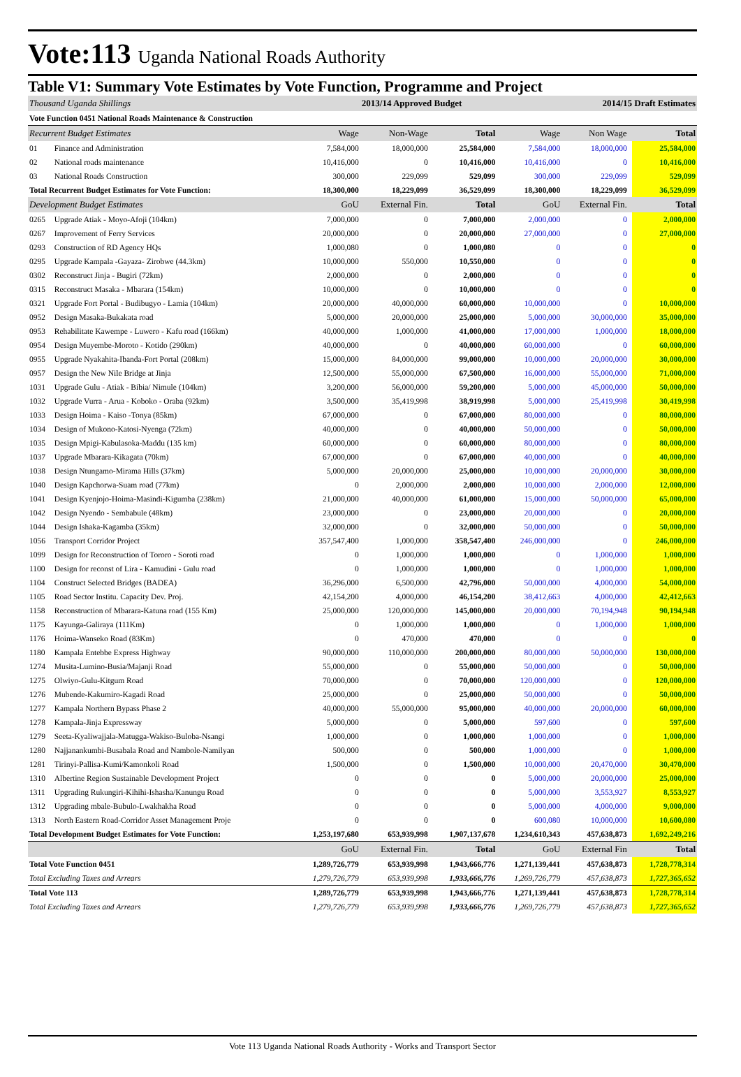Vote:113 Uganda National Roads Authority
Table V1: Summary Vote Estimates by Vote Function, Programme and Project
| Thousand Uganda Shillings | | | 2013/14 Approved Budget | | 2014/15 Draft Estimates | | | |
| Vote Function 0451 National Roads Maintenance & Construction | | | | | | | | |
| Recurrent Budget Estimates | | Wage | Non-Wage | Total | Wage | Non Wage | | Total |
| 01 | Finance and Administration | 7,584,000 | 18,000,000 | 25,584,000 | 7,584,000 | 18,000,000 | | 25,584,000 |
| 02 | National roads maintenance | 10,416,000 | 0 | 10,416,000 | 10,416,000 | 0 | | 10,416,000 |
| 03 | National Roads Construction | 300,000 | 229,099 | 529,099 | 300,000 | 229,099 | | 529,099 |
| Total Recurrent Budget Estimates for Vote Function: | | 18,300,000 | 18,229,099 | 36,529,099 | 18,300,000 | 18,229,099 | | 36,529,099 |
| Development Budget Estimates | | GoU | External Fin. | Total | GoU | External Fin. | | Total |
| 0265 | Upgrade Atiak - Moyo-Afoji (104km) | 7,000,000 | 0 | 7,000,000 | 2,000,000 | 0 | | 2,000,000 |
| 0267 | Improvement of Ferry Services | 20,000,000 | 0 | 20,000,000 | 27,000,000 | 0 | | 27,000,000 |
| 0293 | Construction of RD Agency HQs | 1,000,080 | 0 | 1,000,080 | 0 | 0 | | 0 |
| 0295 | Upgrade Kampala -Gayaza- Zirobwe (44.3km) | 10,000,000 | 550,000 | 10,550,000 | 0 | 0 | | 0 |
| 0302 | Reconstruct Jinja - Bugiri (72km) | 2,000,000 | 0 | 2,000,000 | 0 | 0 | | 0 |
| 0315 | Reconstruct Masaka - Mbarara (154km) | 10,000,000 | 0 | 10,000,000 | 0 | 0 | | 0 |
| 0321 | Upgrade Fort Portal - Budibugyo - Lamia (104km) | 20,000,000 | 40,000,000 | 60,000,000 | 10,000,000 | 0 | | 10,000,000 |
| 0952 | Design Masaka-Bukakata road | 5,000,000 | 20,000,000 | 25,000,000 | 5,000,000 | 30,000,000 | | 35,000,000 |
| 0953 | Rehabilitate Kawempe - Luwero - Kafu road (166km) | 40,000,000 | 1,000,000 | 41,000,000 | 17,000,000 | 1,000,000 | | 18,000,000 |
| 0954 | Design Muyembe-Moroto - Kotido (290km) | 40,000,000 | 0 | 40,000,000 | 60,000,000 | 0 | | 60,000,000 |
| 0955 | Upgrade Nyakahita-Ibanda-Fort Portal (208km) | 15,000,000 | 84,000,000 | 99,000,000 | 10,000,000 | 20,000,000 | | 30,000,000 |
| 0957 | Design the New Nile Bridge at Jinja | 12,500,000 | 55,000,000 | 67,500,000 | 16,000,000 | 55,000,000 | | 71,000,000 |
| 1031 | Upgrade Gulu - Atiak - Bibia/ Nimule (104km) | 3,200,000 | 56,000,000 | 59,200,000 | 5,000,000 | 45,000,000 | | 50,000,000 |
| 1032 | Upgrade Vurra - Arua - Koboko - Oraba (92km) | 3,500,000 | 35,419,998 | 38,919,998 | 5,000,000 | 25,419,998 | | 30,419,998 |
| 1033 | Design Hoima - Kaiso -Tonya (85km) | 67,000,000 | 0 | 67,000,000 | 80,000,000 | 0 | | 80,000,000 |
| 1034 | Design of Mukono-Katosi-Nyenga (72km) | 40,000,000 | 0 | 40,000,000 | 50,000,000 | 0 | | 50,000,000 |
| 1035 | Design Mpigi-Kabulasoka-Maddu (135 km) | 60,000,000 | 0 | 60,000,000 | 80,000,000 | 0 | | 80,000,000 |
| 1037 | Upgrade Mbarara-Kikagata (70km) | 67,000,000 | 0 | 67,000,000 | 40,000,000 | 0 | | 40,000,000 |
| 1038 | Design Ntungamo-Mirama Hills (37km) | 5,000,000 | 20,000,000 | 25,000,000 | 10,000,000 | 20,000,000 | | 30,000,000 |
| 1040 | Design Kapchorwa-Suam road (77km) | 0 | 2,000,000 | 2,000,000 | 10,000,000 | 2,000,000 | | 12,000,000 |
| 1041 | Design Kyenjojo-Hoima-Masindi-Kigumba (238km) | 21,000,000 | 40,000,000 | 61,000,000 | 15,000,000 | 50,000,000 | | 65,000,000 |
| 1042 | Design Nyendo - Sembabule (48km) | 23,000,000 | 0 | 23,000,000 | 20,000,000 | 0 | | 20,000,000 |
| 1044 | Design Ishaka-Kagamba (35km) | 32,000,000 | 0 | 32,000,000 | 50,000,000 | 0 | | 50,000,000 |
| 1056 | Transport Corridor Project | 357,547,400 | 1,000,000 | 358,547,400 | 246,000,000 | 0 | | 246,000,000 |
| 1099 | Design for Reconstruction of Tororo - Soroti road | 0 | 1,000,000 | 1,000,000 | 0 | 1,000,000 | | 1,000,000 |
| 1100 | Design for reconst of Lira - Kamudini - Gulu road | 0 | 1,000,000 | 1,000,000 | 0 | 1,000,000 | | 1,000,000 |
| 1104 | Construct Selected Bridges (BADEA) | 36,296,000 | 6,500,000 | 42,796,000 | 50,000,000 | 4,000,000 | | 54,000,000 |
| 1105 | Road Sector Institu. Capacity Dev. Proj. | 42,154,200 | 4,000,000 | 46,154,200 | 38,412,663 | 4,000,000 | | 42,412,663 |
| 1158 | Reconstruction of Mbarara-Katuna road (155 Km) | 25,000,000 | 120,000,000 | 145,000,000 | 20,000,000 | 70,194,948 | | 90,194,948 |
| 1175 | Kayunga-Galiraya (111Km) | 0 | 1,000,000 | 1,000,000 | 0 | 1,000,000 | | 1,000,000 |
| 1176 | Hoima-Wanseko Road (83Km) | 0 | 470,000 | 470,000 | 0 | 0 | | 0 |
| 1180 | Kampala Entebbe Express Highway | 90,000,000 | 110,000,000 | 200,000,000 | 80,000,000 | 50,000,000 | | 130,000,000 |
| 1274 | Musita-Lumino-Busia/Majanji Road | 55,000,000 | 0 | 55,000,000 | 50,000,000 | 0 | | 50,000,000 |
| 1275 | Olwiyo-Gulu-Kitgum Road | 70,000,000 | 0 | 70,000,000 | 120,000,000 | 0 | | 120,000,000 |
| 1276 | Mubende-Kakumiro-Kagadi Road | 25,000,000 | 0 | 25,000,000 | 50,000,000 | 0 | | 50,000,000 |
| 1277 | Kampala Northern Bypass Phase 2 | 40,000,000 | 55,000,000 | 95,000,000 | 40,000,000 | 20,000,000 | | 60,000,000 |
| 1278 | Kampala-Jinja Expressway | 5,000,000 | 0 | 5,000,000 | 597,600 | 0 | | 597,600 |
| 1279 | Seeta-Kyaliwajjala-Matugga-Wakiso-Buloba-Nsangi | 1,000,000 | 0 | 1,000,000 | 1,000,000 | 0 | | 1,000,000 |
| 1280 | Najjanankumbi-Busabala Road and Nambole-Namilyan | 500,000 | 0 | 500,000 | 1,000,000 | 0 | | 1,000,000 |
| 1281 | Tirinyi-Pallisa-Kumi/Kamonkoli Road | 1,500,000 | 0 | 1,500,000 | 10,000,000 | 20,470,000 | | 30,470,000 |
| 1310 | Albertine Region Sustainable Development Project | 0 | 0 | 0 | 5,000,000 | 20,000,000 | | 25,000,000 |
| 1311 | Upgrading Rukungiri-Kihihi-Ishasha/Kanungu Road | 0 | 0 | 0 | 5,000,000 | 3,553,927 | | 8,553,927 |
| 1312 | Upgrading mbale-Bubulo-Lwakhakha Road | 0 | 0 | 0 | 5,000,000 | 4,000,000 | | 9,000,000 |
| 1313 | North Eastern Road-Corridor Asset Management Proje | 0 | 0 | 0 | 600,080 | 10,000,000 | | 10,600,080 |
| Total Development Budget Estimates for Vote Function: | | 1,253,197,680 | 653,939,998 | 1,907,137,678 | 1,234,610,343 | 457,638,873 | | 1,692,249,216 |
| | | GoU | External Fin. | Total | GoU | External Fin | | Total |
| Total Vote Function 0451 | | 1,289,726,779 | 653,939,998 | 1,943,666,776 | 1,271,139,441 | 457,638,873 | | 1,728,778,314 |
| Total Excluding Taxes and Arrears | | 1,279,726,779 | 653,939,998 | 1,933,666,776 | 1,269,726,779 | 457,638,873 | | 1,727,365,652 |
| Total Vote 113 | | 1,289,726,779 | 653,939,998 | 1,943,666,776 | 1,271,139,441 | 457,638,873 | | 1,728,778,314 |
| Total Excluding Taxes and Arrears | | 1,279,726,779 | 653,939,998 | 1,933,666,776 | 1,269,726,779 | 457,638,873 | | 1,727,365,652 |
Vote 113 Uganda National Roads Authority - Works and Transport Sector